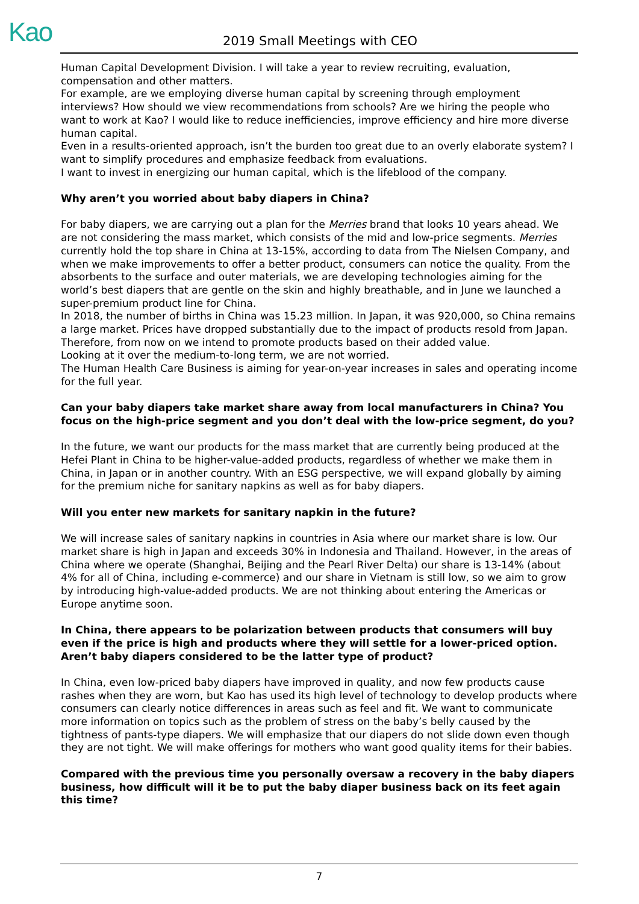Kao 2019 Small Meetings with CEO
Human Capital Development Division. I will take a year to review recruiting, evaluation, compensation and other matters.
For example, are we employing diverse human capital by screening through employment interviews? How should we view recommendations from schools? Are we hiring the people who want to work at Kao? I would like to reduce inefficiencies, improve efficiency and hire more diverse human capital.
Even in a results-oriented approach, isn’t the burden too great due to an overly elaborate system? I want to simplify procedures and emphasize feedback from evaluations.
I want to invest in energizing our human capital, which is the lifeblood of the company.
Why aren’t you worried about baby diapers in China?
For baby diapers, we are carrying out a plan for the Merries brand that looks 10 years ahead. We are not considering the mass market, which consists of the mid and low-price segments. Merries currently hold the top share in China at 13-15%, according to data from The Nielsen Company, and when we make improvements to offer a better product, consumers can notice the quality. From the absorbents to the surface and outer materials, we are developing technologies aiming for the world’s best diapers that are gentle on the skin and highly breathable, and in June we launched a super-premium product line for China.
In 2018, the number of births in China was 15.23 million. In Japan, it was 920,000, so China remains a large market. Prices have dropped substantially due to the impact of products resold from Japan. Therefore, from now on we intend to promote products based on their added value.
Looking at it over the medium-to-long term, we are not worried.
The Human Health Care Business is aiming for year-on-year increases in sales and operating income for the full year.
Can your baby diapers take market share away from local manufacturers in China? You focus on the high-price segment and you don’t deal with the low-price segment, do you?
In the future, we want our products for the mass market that are currently being produced at the Hefei Plant in China to be higher-value-added products, regardless of whether we make them in China, in Japan or in another country. With an ESG perspective, we will expand globally by aiming for the premium niche for sanitary napkins as well as for baby diapers.
Will you enter new markets for sanitary napkin in the future?
We will increase sales of sanitary napkins in countries in Asia where our market share is low. Our market share is high in Japan and exceeds 30% in Indonesia and Thailand. However, in the areas of China where we operate (Shanghai, Beijing and the Pearl River Delta) our share is 13-14% (about 4% for all of China, including e-commerce) and our share in Vietnam is still low, so we aim to grow by introducing high-value-added products. We are not thinking about entering the Americas or Europe anytime soon.
In China, there appears to be polarization between products that consumers will buy even if the price is high and products where they will settle for a lower-priced option. Aren’t baby diapers considered to be the latter type of product?
In China, even low-priced baby diapers have improved in quality, and now few products cause rashes when they are worn, but Kao has used its high level of technology to develop products where consumers can clearly notice differences in areas such as feel and fit. We want to communicate more information on topics such as the problem of stress on the baby’s belly caused by the tightness of pants-type diapers. We will emphasize that our diapers do not slide down even though they are not tight. We will make offerings for mothers who want good quality items for their babies.
Compared with the previous time you personally oversaw a recovery in the baby diapers business, how difficult will it be to put the baby diaper business back on its feet again this time?
7